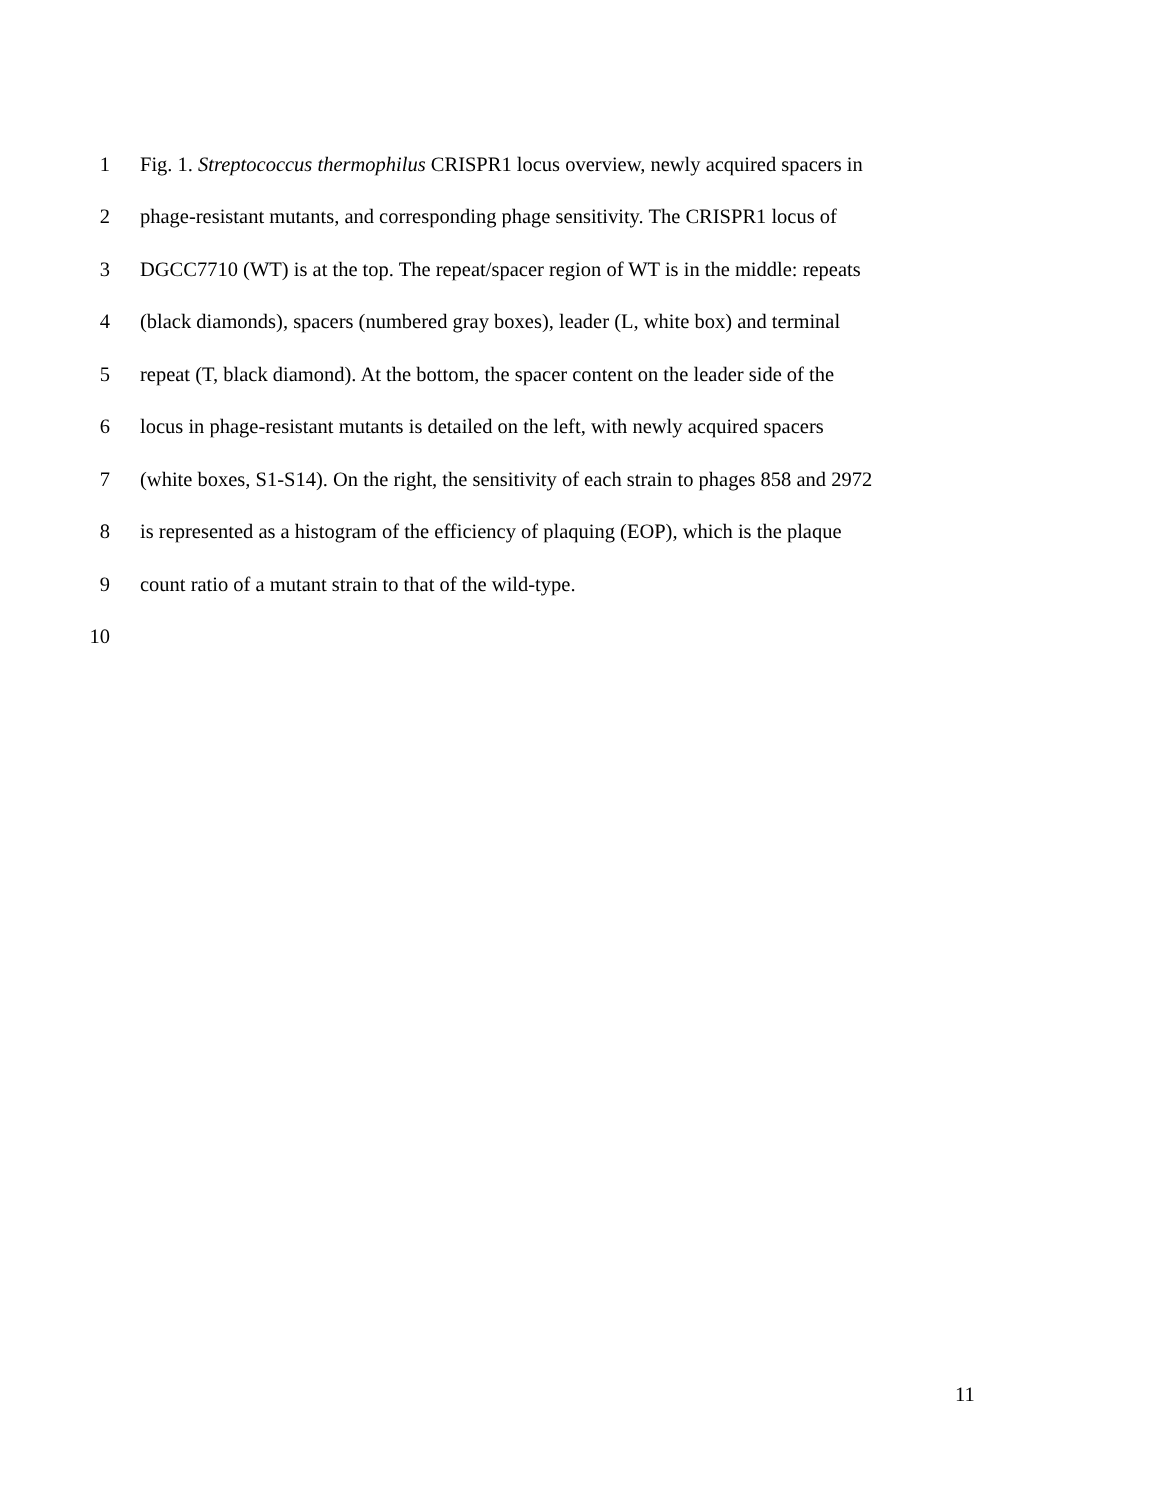1 Fig. 1. Streptococcus thermophilus CRISPR1 locus overview, newly acquired spacers in
2 phage-resistant mutants, and corresponding phage sensitivity. The CRISPR1 locus of
3 DGCC7710 (WT) is at the top. The repeat/spacer region of WT is in the middle: repeats
4 (black diamonds), spacers (numbered gray boxes), leader (L, white box) and terminal
5 repeat (T, black diamond). At the bottom, the spacer content on the leader side of the
6 locus in phage-resistant mutants is detailed on the left, with newly acquired spacers
7 (white boxes, S1-S14). On the right, the sensitivity of each strain to phages 858 and 2972
8 is represented as a histogram of the efficiency of plaquing (EOP), which is the plaque
9 count ratio of a mutant strain to that of the wild-type.
10
11